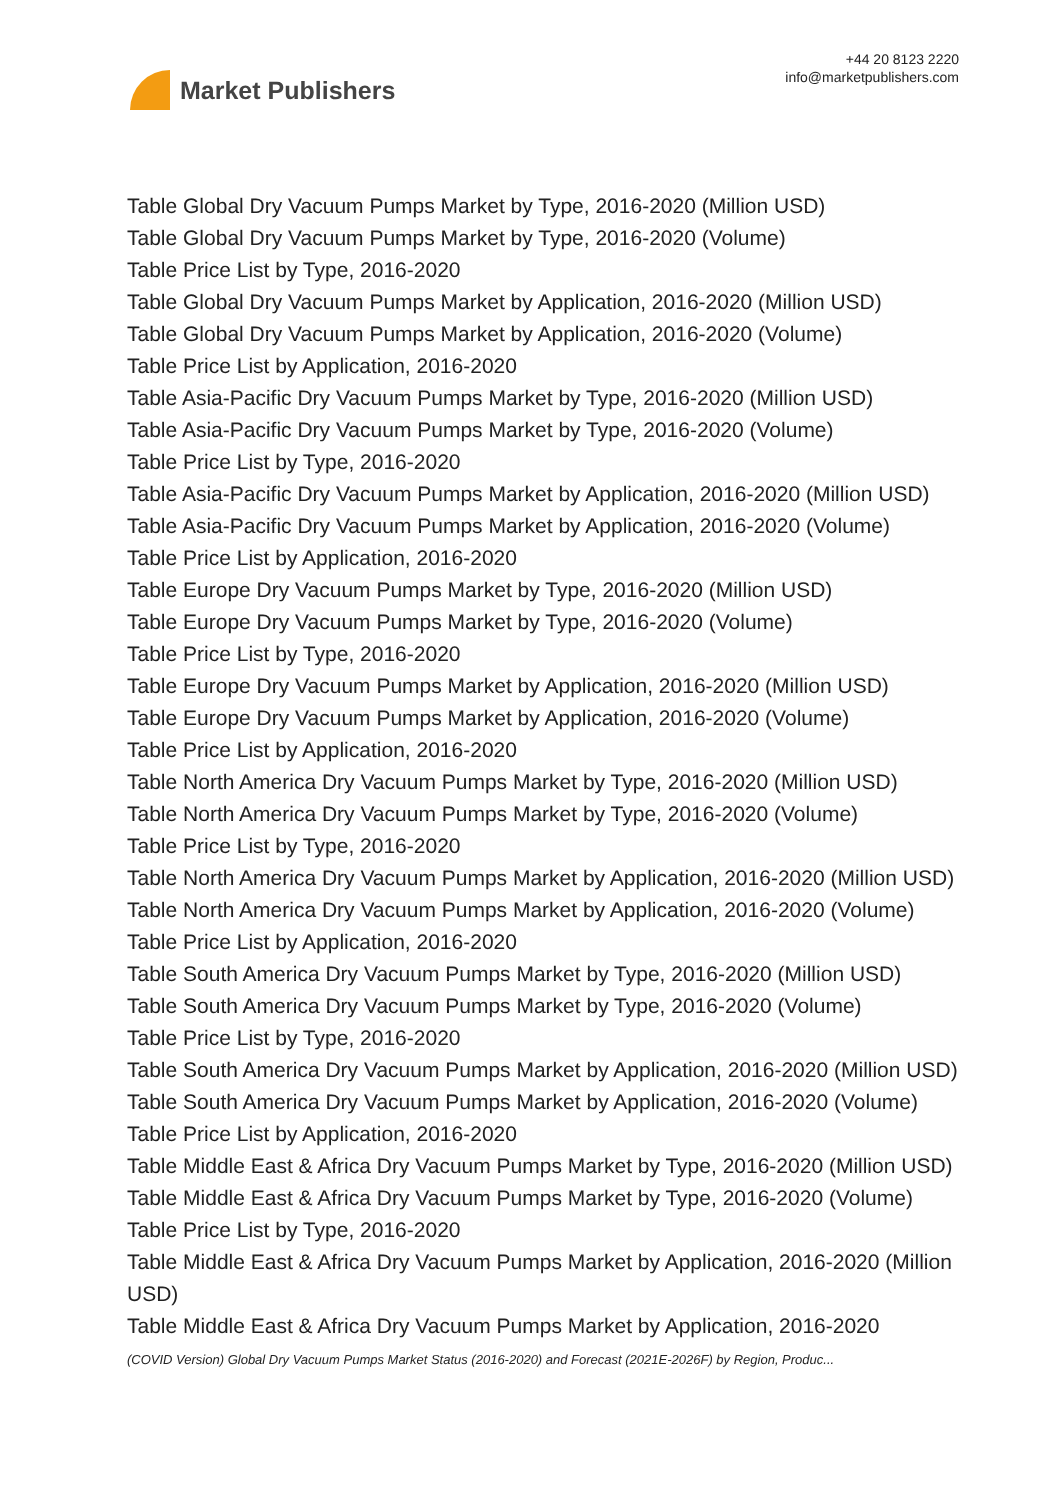Market Publishers
+44 20 8123 2220
info@marketpublishers.com
Table Global Dry Vacuum Pumps Market by Type, 2016-2020 (Million USD)
Table Global Dry Vacuum Pumps Market by Type, 2016-2020 (Volume)
Table Price List by Type, 2016-2020
Table Global Dry Vacuum Pumps Market by Application, 2016-2020 (Million USD)
Table Global Dry Vacuum Pumps Market by Application, 2016-2020 (Volume)
Table Price List by Application, 2016-2020
Table Asia-Pacific Dry Vacuum Pumps Market by Type, 2016-2020 (Million USD)
Table Asia-Pacific Dry Vacuum Pumps Market by Type, 2016-2020 (Volume)
Table Price List by Type, 2016-2020
Table Asia-Pacific Dry Vacuum Pumps Market by Application, 2016-2020 (Million USD)
Table Asia-Pacific Dry Vacuum Pumps Market by Application, 2016-2020 (Volume)
Table Price List by Application, 2016-2020
Table Europe Dry Vacuum Pumps Market by Type, 2016-2020 (Million USD)
Table Europe Dry Vacuum Pumps Market by Type, 2016-2020 (Volume)
Table Price List by Type, 2016-2020
Table Europe Dry Vacuum Pumps Market by Application, 2016-2020 (Million USD)
Table Europe Dry Vacuum Pumps Market by Application, 2016-2020 (Volume)
Table Price List by Application, 2016-2020
Table North America Dry Vacuum Pumps Market by Type, 2016-2020 (Million USD)
Table North America Dry Vacuum Pumps Market by Type, 2016-2020 (Volume)
Table Price List by Type, 2016-2020
Table North America Dry Vacuum Pumps Market by Application, 2016-2020 (Million USD)
Table North America Dry Vacuum Pumps Market by Application, 2016-2020 (Volume)
Table Price List by Application, 2016-2020
Table South America Dry Vacuum Pumps Market by Type, 2016-2020 (Million USD)
Table South America Dry Vacuum Pumps Market by Type, 2016-2020 (Volume)
Table Price List by Type, 2016-2020
Table South America Dry Vacuum Pumps Market by Application, 2016-2020 (Million USD)
Table South America Dry Vacuum Pumps Market by Application, 2016-2020 (Volume)
Table Price List by Application, 2016-2020
Table Middle East & Africa Dry Vacuum Pumps Market by Type, 2016-2020 (Million USD)
Table Middle East & Africa Dry Vacuum Pumps Market by Type, 2016-2020 (Volume)
Table Price List by Type, 2016-2020
Table Middle East & Africa Dry Vacuum Pumps Market by Application, 2016-2020 (Million USD)
Table Middle East & Africa Dry Vacuum Pumps Market by Application, 2016-2020
(COVID Version) Global Dry Vacuum Pumps Market Status (2016-2020) and Forecast (2021E-2026F) by Region, Produc...